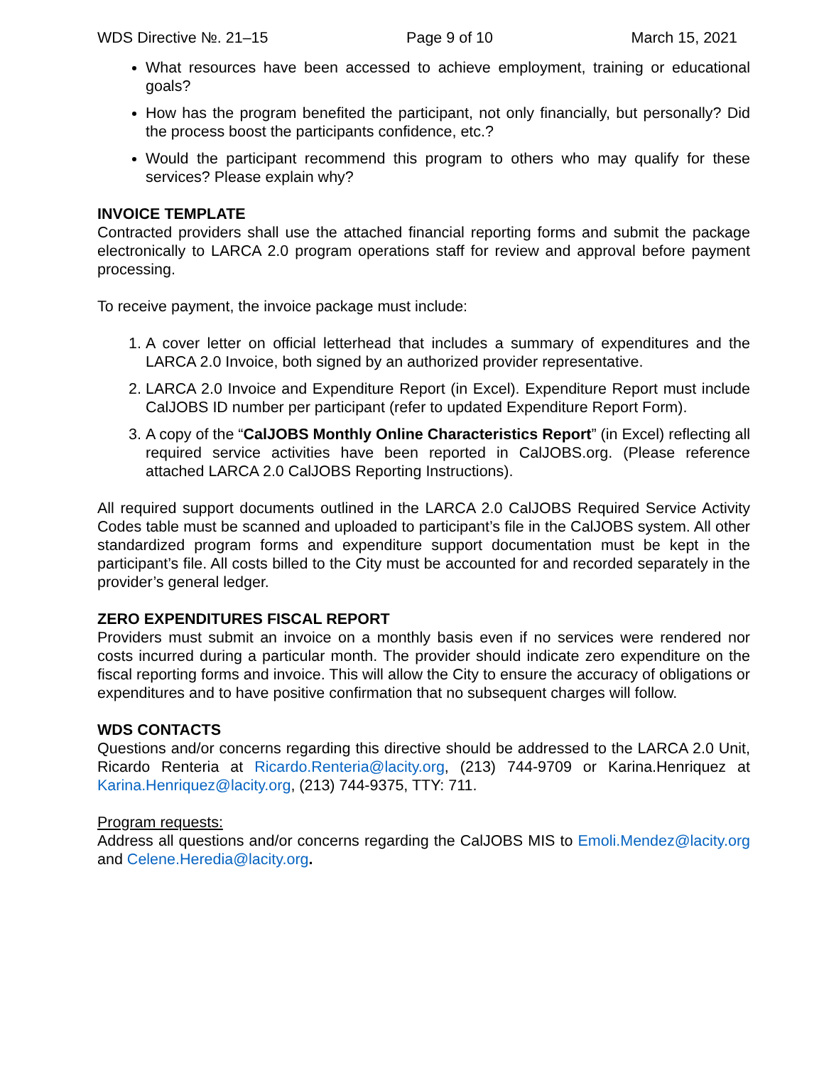WDS Directive №. 21–15 Page 9 of 10 March 15, 2021
What resources have been accessed to achieve employment, training or educational goals?
How has the program benefited the participant, not only financially, but personally? Did the process boost the participants confidence, etc.?
Would the participant recommend this program to others who may qualify for these services? Please explain why?
INVOICE TEMPLATE
Contracted providers shall use the attached financial reporting forms and submit the package electronically to LARCA 2.0 program operations staff for review and approval before payment processing.
To receive payment, the invoice package must include:
1. A cover letter on official letterhead that includes a summary of expenditures and the LARCA 2.0 Invoice, both signed by an authorized provider representative.
2. LARCA 2.0 Invoice and Expenditure Report (in Excel). Expenditure Report must include CalJOBS ID number per participant (refer to updated Expenditure Report Form).
3. A copy of the “CalJOBS Monthly Online Characteristics Report” (in Excel) reflecting all required service activities have been reported in CalJOBS.org. (Please reference attached LARCA 2.0 CalJOBS Reporting Instructions).
All required support documents outlined in the LARCA 2.0 CalJOBS Required Service Activity Codes table must be scanned and uploaded to participant’s file in the CalJOBS system. All other standardized program forms and expenditure support documentation must be kept in the participant’s file. All costs billed to the City must be accounted for and recorded separately in the provider’s general ledger.
ZERO EXPENDITURES FISCAL REPORT
Providers must submit an invoice on a monthly basis even if no services were rendered nor costs incurred during a particular month. The provider should indicate zero expenditure on the fiscal reporting forms and invoice. This will allow the City to ensure the accuracy of obligations or expenditures and to have positive confirmation that no subsequent charges will follow.
WDS CONTACTS
Questions and/or concerns regarding this directive should be addressed to the LARCA 2.0 Unit, Ricardo Renteria at Ricardo.Renteria@lacity.org, (213) 744-9709 or Karina.Henriquez at Karina.Henriquez@lacity.org, (213) 744-9375, TTY: 711.
Program requests:
Address all questions and/or concerns regarding the CalJOBS MIS to Emoli.Mendez@lacity.org and Celene.Heredia@lacity.org.